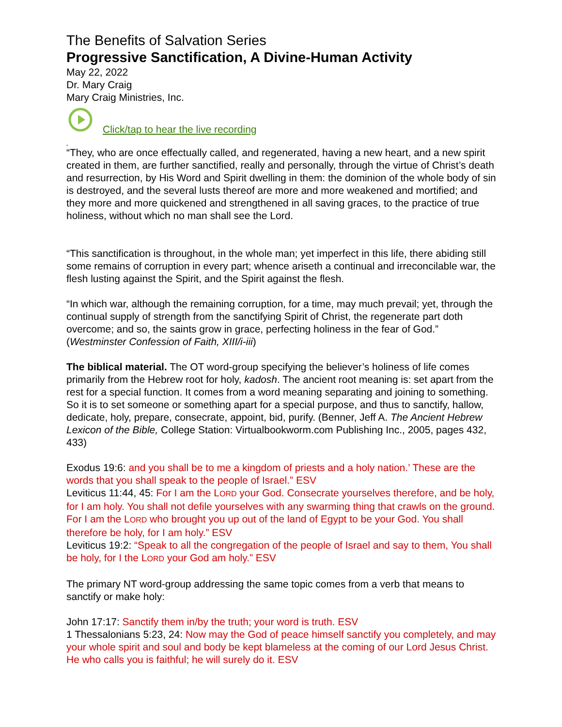The Benefits of Salvation Series
Progressive Sanctification, A Divine-Human Activity
May 22, 2022
Dr. Mary Craig
Mary Craig Ministries, Inc.
Click/tap to hear the live recording
.
“They, who are once effectually called, and regenerated, having a new heart, and a new spirit created in them, are further sanctified, really and personally, through the virtue of Christ’s death and resurrection, by His Word and Spirit dwelling in them: the dominion of the whole body of sin is destroyed, and the several lusts thereof are more and more weakened and mortified; and they more and more quickened and strengthened in all saving graces, to the practice of true holiness, without which no man shall see the Lord.
“This sanctification is throughout, in the whole man; yet imperfect in this life, there abiding still some remains of corruption in every part; whence ariseth a continual and irreconcilable war, the flesh lusting against the Spirit, and the Spirit against the flesh.
“In which war, although the remaining corruption, for a time, may much prevail; yet, through the continual supply of strength from the sanctifying Spirit of Christ, the regenerate part doth overcome; and so, the saints grow in grace, perfecting holiness in the fear of God.” (Westminster Confession of Faith, XIII/i-iii)
The biblical material. The OT word-group specifying the believer’s holiness of life comes primarily from the Hebrew root for holy, kadosh. The ancient root meaning is: set apart from the rest for a special function. It comes from a word meaning separating and joining to something. So it is to set someone or something apart for a special purpose, and thus to sanctify, hallow, dedicate, holy, prepare, consecrate, appoint, bid, purify. (Benner, Jeff A. The Ancient Hebrew Lexicon of the Bible, College Station: Virtualbookworm.com Publishing Inc., 2005, pages 432, 433)
Exodus 19:6: and you shall be to me a kingdom of priests and a holy nation.’ These are the words that you shall speak to the people of Israel.” ESV
Leviticus 11:44, 45: For I am the LORD your God. Consecrate yourselves therefore, and be holy, for I am holy. You shall not defile yourselves with any swarming thing that crawls on the ground. For I am the LORD who brought you up out of the land of Egypt to be your God. You shall therefore be holy, for I am holy.” ESV
Leviticus 19:2: “Speak to all the congregation of the people of Israel and say to them, You shall be holy, for I the LORD your God am holy.” ESV
The primary NT word-group addressing the same topic comes from a verb that means to sanctify or make holy:
John 17:17: Sanctify them in/by the truth; your word is truth. ESV
1 Thessalonians 5:23, 24: Now may the God of peace himself sanctify you completely, and may your whole spirit and soul and body be kept blameless at the coming of our Lord Jesus Christ. He who calls you is faithful; he will surely do it. ESV